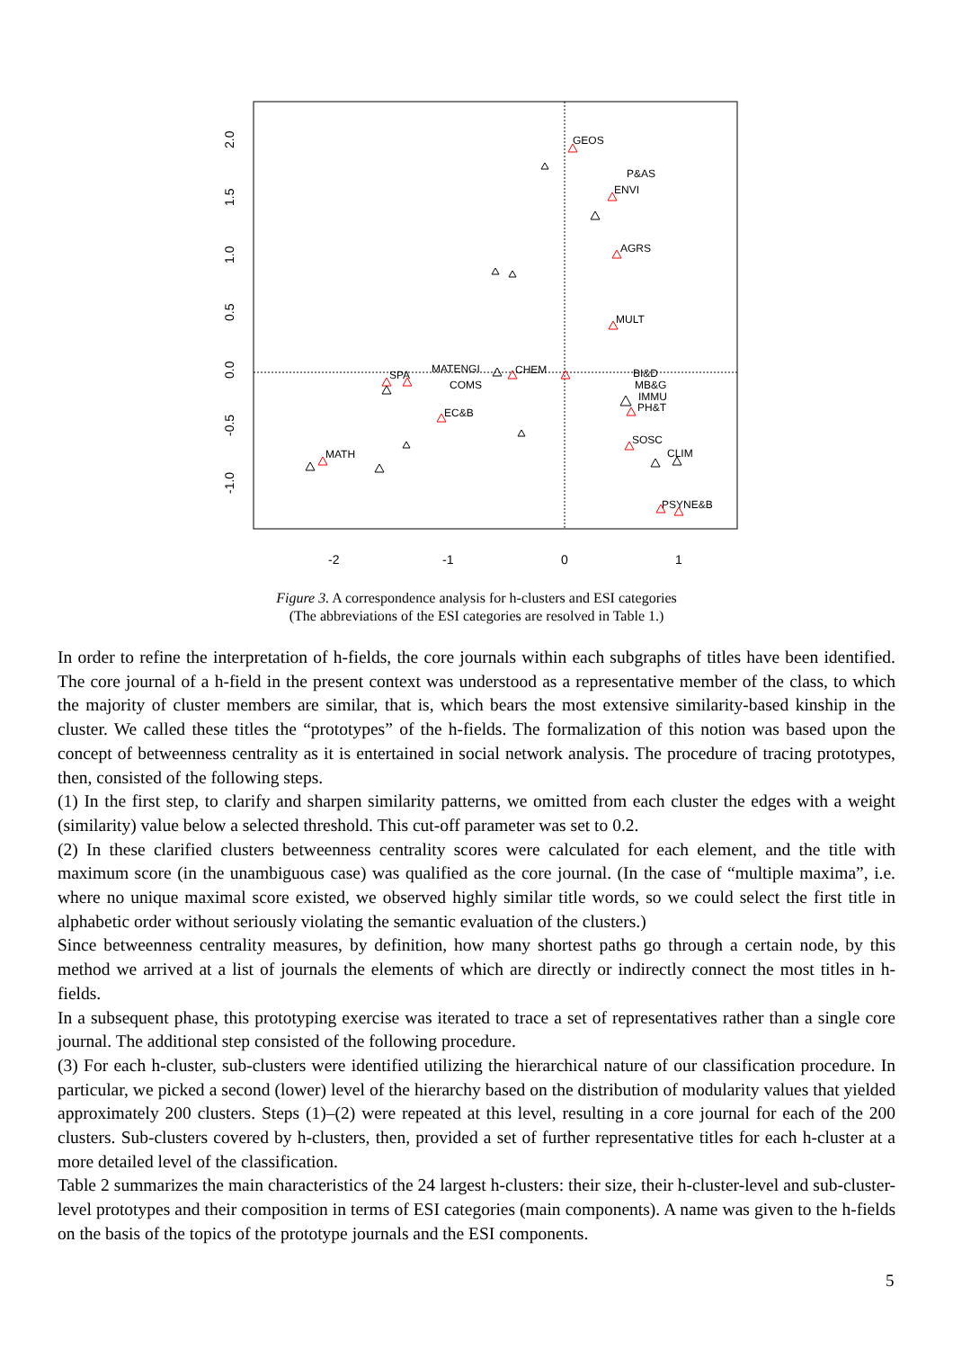-2
-1
0
1
2.0
1.5
1.0
0.5
0.0
-0.5
-1.0
GEOS
P&AS
ENVI
AGRS
MULT
CHEM
MATENGI
SPA
COMS
EC&B
BI&D
MB&G
IMMU
PH&T
SOSC
CLIM
MATH
PSYNE&B
Figure 3. A correspondence analysis for h-clusters and ESI categories
(The abbreviations of the ESI categories are resolved in Table 1.)
In order to refine the interpretation of h-fields, the core journals within each subgraphs of titles have been identified. The core journal of a h-field in the present context was understood as a representative member of the class, to which the majority of cluster members are similar, that is, which bears the most extensive similarity-based kinship in the cluster. We called these titles the “prototypes” of the h-fields. The formalization of this notion was based upon the concept of betweenness centrality as it is entertained in social network analysis. The procedure of tracing prototypes, then, consisted of the following steps.
(1) In the first step, to clarify and sharpen similarity patterns, we omitted from each cluster the edges with a weight (similarity) value below a selected threshold. This cut-off parameter was set to 0.2.
(2) In these clarified clusters betweenness centrality scores were calculated for each element, and the title with maximum score (in the unambiguous case) was qualified as the core journal. (In the case of “multiple maxima”, i.e. where no unique maximal score existed, we observed highly similar title words, so we could select the first title in alphabetic order without seriously violating the semantic evaluation of the clusters.)
Since betweenness centrality measures, by definition, how many shortest paths go through a certain node, by this method we arrived at a list of journals the elements of which are directly or indirectly connect the most titles in h-fields.
In a subsequent phase, this prototyping exercise was iterated to trace a set of representatives rather than a single core journal. The additional step consisted of the following procedure.
(3) For each h-cluster, sub-clusters were identified utilizing the hierarchical nature of our classification procedure. In particular, we picked a second (lower) level of the hierarchy based on the distribution of modularity values that yielded approximately 200 clusters. Steps (1)–(2) were repeated at this level, resulting in a core journal for each of the 200 clusters. Sub-clusters covered by h-clusters, then, provided a set of further representative titles for each h-cluster at a more detailed level of the classification.
Table 2 summarizes the main characteristics of the 24 largest h-clusters: their size, their h-cluster-level and sub-cluster-level prototypes and their composition in terms of ESI categories (main components). A name was given to the h-fields on the basis of the topics of the prototype journals and the ESI components.
5